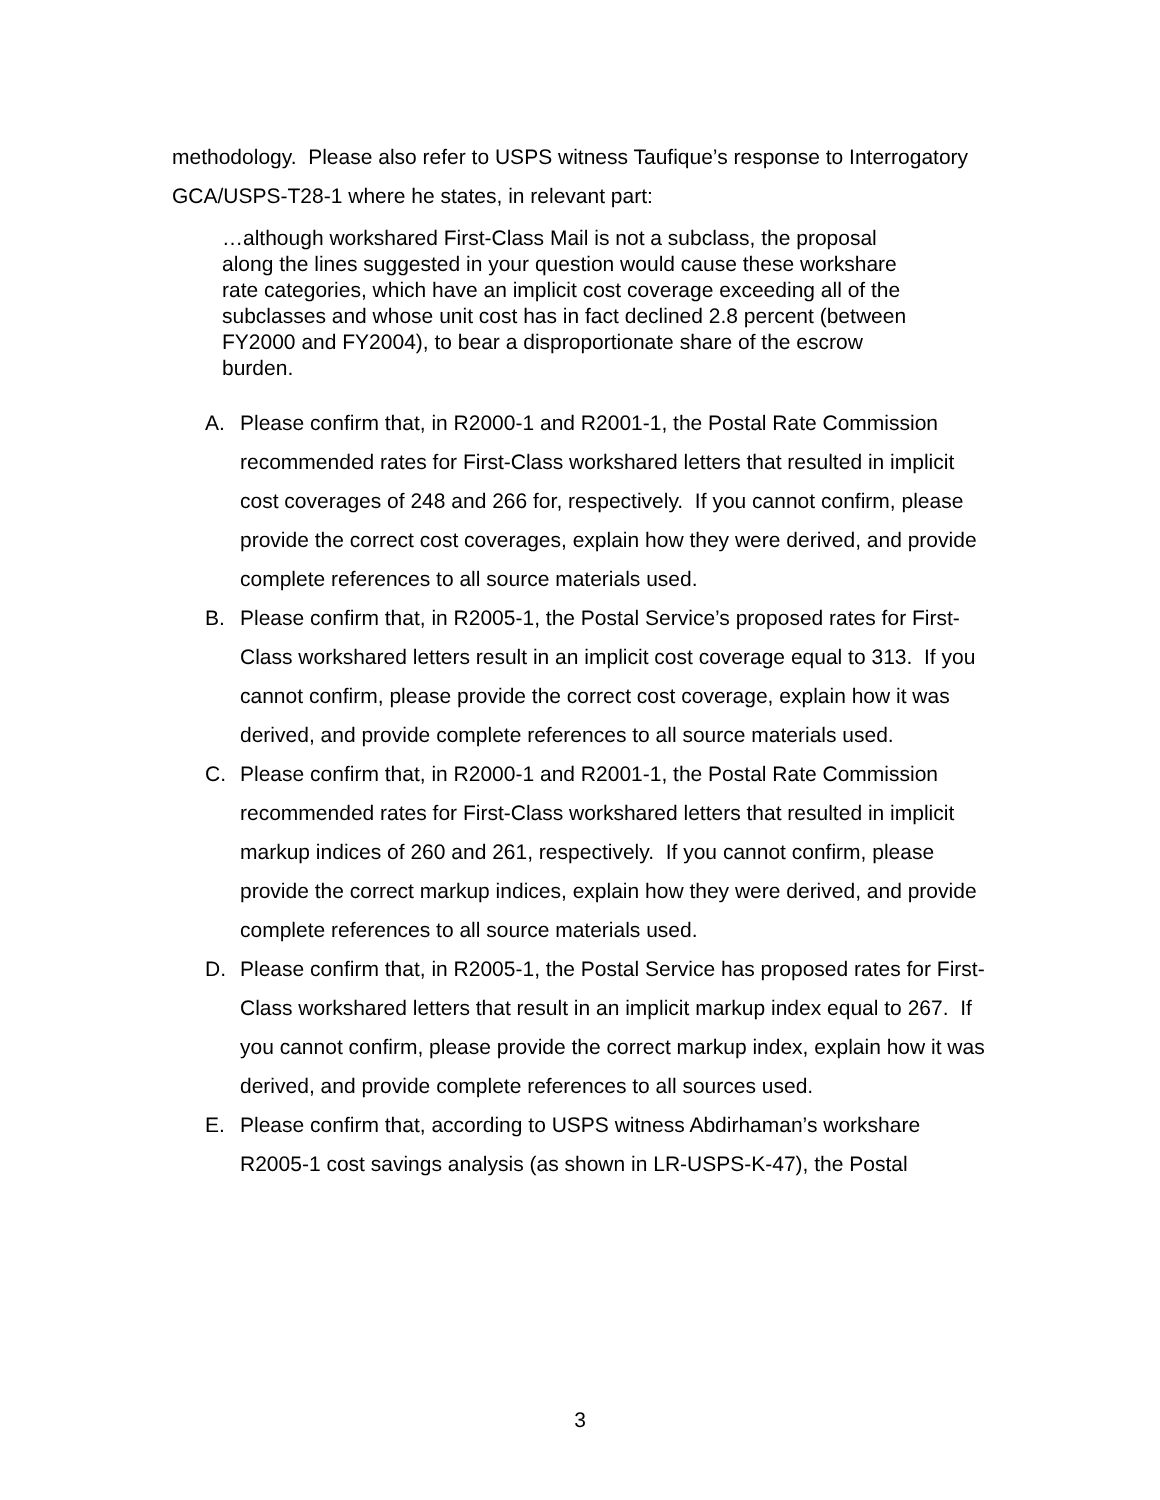methodology. Please also refer to USPS witness Taufique’s response to Interrogatory GCA/USPS-T28-1 where he states, in relevant part:
…although workshared First-Class Mail is not a subclass, the proposal along the lines suggested in your question would cause these workshare rate categories, which have an implicit cost coverage exceeding all of the subclasses and whose unit cost has in fact declined 2.8 percent (between FY2000 and FY2004), to bear a disproportionate share of the escrow burden.
A. Please confirm that, in R2000-1 and R2001-1, the Postal Rate Commission recommended rates for First-Class workshared letters that resulted in implicit cost coverages of 248 and 266 for, respectively. If you cannot confirm, please provide the correct cost coverages, explain how they were derived, and provide complete references to all source materials used.
B. Please confirm that, in R2005-1, the Postal Service’s proposed rates for First-Class workshared letters result in an implicit cost coverage equal to 313. If you cannot confirm, please provide the correct cost coverage, explain how it was derived, and provide complete references to all source materials used.
C. Please confirm that, in R2000-1 and R2001-1, the Postal Rate Commission recommended rates for First-Class workshared letters that resulted in implicit markup indices of 260 and 261, respectively. If you cannot confirm, please provide the correct markup indices, explain how they were derived, and provide complete references to all source materials used.
D. Please confirm that, in R2005-1, the Postal Service has proposed rates for First-Class workshared letters that result in an implicit markup index equal to 267. If you cannot confirm, please provide the correct markup index, explain how it was derived, and provide complete references to all sources used.
E. Please confirm that, according to USPS witness Abdirhaman’s workshare R2005-1 cost savings analysis (as shown in LR-USPS-K-47), the Postal
3